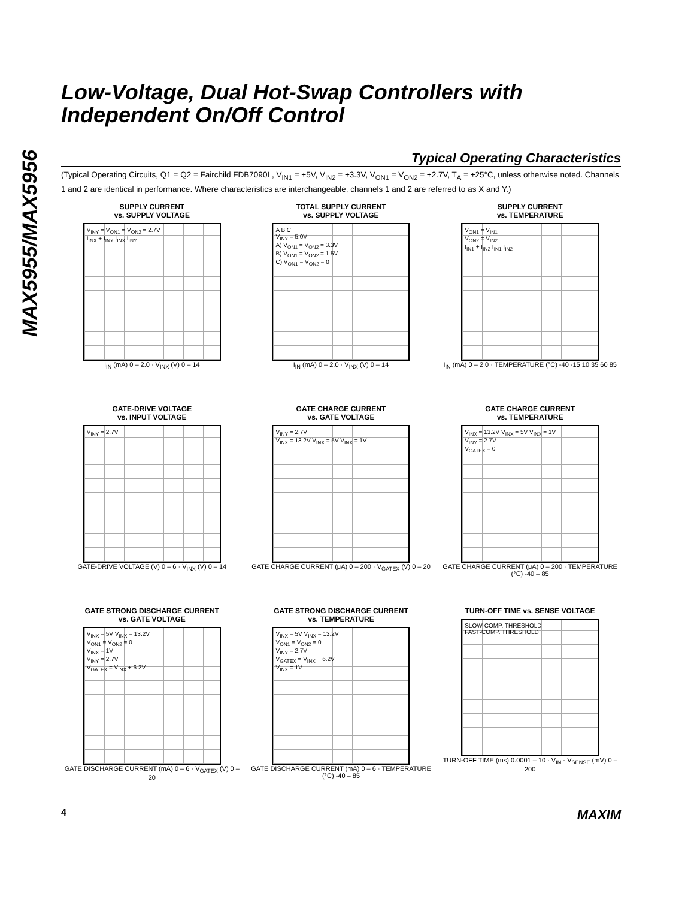MAX5955/MAX5956
Low-Voltage, Dual Hot-Swap Controllers with Independent On/Off Control
Typical Operating Characteristics
(Typical Operating Circuits, Q1 = Q2 = Fairchild FDB7090L, V<sub>IN1</sub> = +5V, V<sub>IN2</sub> = +3.3V, V<sub>ON1</sub> = V<sub>ON2</sub> = +2.7V, T<sub>A</sub> = +25°C, unless otherwise noted. Channels 1 and 2 are identical in performance. Where characteristics are interchangeable, channels 1 and 2 are referred to as X and Y.)
SUPPLY CURRENT
vs. SUPPLY VOLTAGE
V<sub>INY</sub> = V<sub>ON1</sub> = V<sub>ON2</sub> = 2.7V
I<sub>INX</sub> + I<sub>INY</sub> I<sub>INX</sub> I<sub>INY</sub>
I<sub>IN</sub> (mA) 0 – 2.0 · V<sub>INX</sub> (V) 0 – 14
TOTAL SUPPLY CURRENT
vs. SUPPLY VOLTAGE
A B C
V<sub>INY</sub> = 5.0V
A) V<sub>ON1</sub> = V<sub>ON2</sub> = 3.3V
B) V<sub>ON1</sub> = V<sub>ON2</sub> = 1.5V
C) V<sub>ON1</sub> = V<sub>ON2</sub> = 0
I<sub>IN</sub> (mA) 0 – 2.0 · V<sub>INX</sub> (V) 0 – 14
SUPPLY CURRENT
vs. TEMPERATURE
V<sub>ON1</sub> = V<sub>IN1</sub>
V<sub>ON2</sub> = V<sub>IN2</sub>
I<sub>IN1</sub> + I<sub>IN2</sub> I<sub>IN1</sub> I<sub>IN2</sub>
I<sub>IN</sub> (mA) 0 – 2.0 · TEMPERATURE (°C) -40 -15 10 35 60 85
GATE-DRIVE VOLTAGE
vs. INPUT VOLTAGE
V<sub>INY</sub> = 2.7V
GATE-DRIVE VOLTAGE (V) 0 – 6 · V<sub>INX</sub> (V) 0 – 14
GATE CHARGE CURRENT
vs. GATE VOLTAGE
V<sub>INY</sub> = 2.7V
V<sub>INX</sub> = 13.2V V<sub>INX</sub> = 5V V<sub>INX</sub> = 1V
GATE CHARGE CURRENT (μA) 0 – 200 · V<sub>GATEX</sub> (V) 0 – 20
GATE CHARGE CURRENT
vs. TEMPERATURE
V<sub>INX</sub> = 13.2V V<sub>INX</sub> = 5V V<sub>INX</sub> = 1V
V<sub>INY</sub> = 2.7V
V<sub>GATEX</sub> = 0
GATE CHARGE CURRENT (μA) 0 – 200 · TEMPERATURE (°C) -40 – 85
GATE STRONG DISCHARGE CURRENT
vs. GATE VOLTAGE
V<sub>INX</sub> = 5V V<sub>INX</sub> = 13.2V
V<sub>ON1</sub> = V<sub>ON2</sub> = 0
V<sub>INX</sub> = 1V
V<sub>INY</sub> = 2.7V
V<sub>GATEX</sub> = V<sub>INX</sub> + 6.2V
GATE DISCHARGE CURRENT (mA) 0 – 6 · V<sub>GATEX</sub> (V) 0 – 20
GATE STRONG DISCHARGE CURRENT
vs. TEMPERATURE
V<sub>INX</sub> = 5V V<sub>INX</sub> = 13.2V
V<sub>ON1</sub> = V<sub>ON2</sub> = 0
V<sub>INY</sub> = 2.7V
V<sub>GATEX</sub> = V<sub>INX</sub> + 6.2V
V<sub>INX</sub> = 1V
GATE DISCHARGE CURRENT (mA) 0 – 6 · TEMPERATURE (°C) -40 – 85
TURN-OFF TIME vs. SENSE VOLTAGE
SLOW-COMP. THRESHOLD
FAST-COMP. THRESHOLD
TURN-OFF TIME (ms) 0.0001 – 10 · V<sub>IN</sub> - V<sub>SENSE</sub> (mV) 0 – 200
4 MAXIM